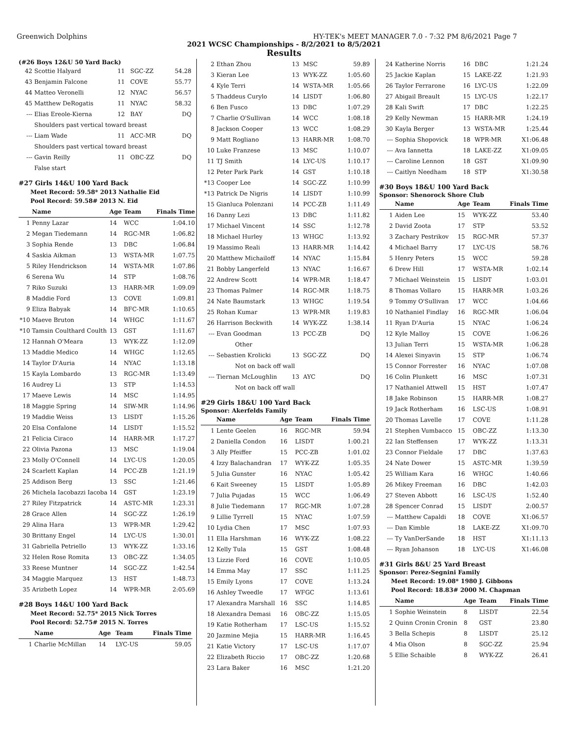Greenwich Dolphins HY-TEK's MEET MANAGER 7.0 - 7:32 PM 8/6/2021 Page 7
2021 WCSC Championships - 8/2/2021 to 8/5/2021
Results
(#26 Boys 12&U 50 Yard Back)
| 42 | Scottie Halyard | 11 | SGC-ZZ | 54.28 |
| 43 | Benjamin Falcone | 11 | COVE | 55.77 |
| 44 | Matteo Veronelli | 12 | NYAC | 56.57 |
| 45 | Matthew DeRogatis | 11 | NYAC | 58.32 |
| --- | Elias Ereole-Kierna | 12 | BAY | DQ |
| | Shoulders past vertical toward breast | | | |
| --- | Liam Wade | 11 | ACC-MR | DQ |
| | Shoulders past vertical toward breast | | | |
| --- | Gavin Reilly | 11 | OBC-ZZ | DQ |
| | False start | | | |
#27 Girls 14&U 100 Yard Back
Meet Record: 59.58* 2013 Nathalie Eid
Pool Record: 59.58# 2013 N. Eid
| | Name | Age | Team | Finals Time |
| --- | --- | --- | --- | --- |
| 1 | Penny Lazar | 14 | WCC | 1:04.10 |
| 2 | Megan Tiedemann | 14 | RGC-MR | 1:06.82 |
| 3 | Sophia Rende | 13 | DBC | 1:06.84 |
| 4 | Saskia Aikman | 13 | WSTA-MR | 1:07.75 |
| 5 | Riley Hendrickson | 14 | WSTA-MR | 1:07.86 |
| 6 | Serena Wu | 14 | STP | 1:08.76 |
| 7 | Riko Suzuki | 13 | HARR-MR | 1:09.09 |
| 8 | Maddie Ford | 13 | COVE | 1:09.81 |
| 9 | Eliza Babyak | 14 | BFC-MR | 1:10.65 |
| *10 | Maeve Bruton | 14 | WHGC | 1:11.67 |
| *10 | Tamsin Coulthard Coulth | 13 | GST | 1:11.67 |
| 12 | Hannah O'Meara | 13 | WYK-ZZ | 1:12.09 |
| 13 | Maddie Medico | 14 | WHGC | 1:12.65 |
| 14 | Taylor D'Auria | 14 | NYAC | 1:13.18 |
| 15 | Kayla Lombardo | 13 | RGC-MR | 1:13.49 |
| 16 | Audrey Li | 13 | STP | 1:14.53 |
| 17 | Maeve Lewis | 14 | MSC | 1:14.95 |
| 18 | Maggie Spring | 14 | SIW-MR | 1:14.96 |
| 19 | Maddie Weiss | 13 | LISDT | 1:15.26 |
| 20 | Elsa Confalone | 14 | LISDT | 1:15.52 |
| 21 | Felicia Ciraco | 14 | HARR-MR | 1:17.27 |
| 22 | Olivia Pazona | 13 | MSC | 1:19.04 |
| 23 | Molly O'Connell | 14 | LYC-US | 1:20.05 |
| 24 | Scarlett Kaplan | 14 | PCC-ZB | 1:21.19 |
| 25 | Addison Berg | 13 | SSC | 1:21.46 |
| 26 | Michela Iacobazzi Iacoba | 14 | GST | 1:23.19 |
| 27 | Riley Fitzpatrick | 14 | ASTC-MR | 1:23.31 |
| 28 | Grace Allen | 14 | SGC-ZZ | 1:26.19 |
| 29 | Alina Hara | 13 | WPR-MR | 1:29.42 |
| 30 | Brittany Engel | 14 | LYC-US | 1:30.01 |
| 31 | Gabriella Petriello | 13 | WYK-ZZ | 1:33.16 |
| 32 | Helen Rose Romita | 13 | OBC-ZZ | 1:34.05 |
| 33 | Reese Muntner | 14 | SGC-ZZ | 1:42.54 |
| 34 | Maggie Marquez | 13 | HST | 1:48.73 |
| 35 | Arizbeth Lopez | 14 | WPR-MR | 2:05.69 |
#28 Boys 14&U 100 Yard Back
Meet Record: 52.75* 2015 Nick Torres
Pool Record: 52.75# 2015 N. Torres
| | Name | Age | Team | Finals Time |
| --- | --- | --- | --- | --- |
| 1 | Charlie McMillan | 14 | LYC-US | 59.05 |
| 2 | Ethan Zhou | 13 | MSC | 59.89 |
| 3 | Kieran Lee | 13 | WYK-ZZ | 1:05.60 |
| 4 | Kyle Terri | 14 | WSTA-MR | 1:05.66 |
| 5 | Thaddeus Curylo | 14 | LISDT | 1:06.80 |
| 6 | Ben Fusco | 13 | DBC | 1:07.29 |
| 7 | Charlie O'Sullivan | 14 | WCC | 1:08.18 |
| 8 | Jackson Cooper | 13 | WCC | 1:08.29 |
| 9 | Matt Rogliano | 13 | HARR-MR | 1:08.70 |
| 10 | Luke Franzese | 13 | MSC | 1:10.07 |
| 11 | TJ Smith | 14 | LYC-US | 1:10.17 |
| 12 | Peter Park Park | 14 | GST | 1:10.18 |
| *13 | Cooper Lee | 14 | SGC-ZZ | 1:10.99 |
| *13 | Patrick De Nigris | 14 | LISDT | 1:10.99 |
| 15 | Gianluca Polenzani | 14 | PCC-ZB | 1:11.49 |
| 16 | Danny Lezi | 13 | DBC | 1:11.82 |
| 17 | Michael Vincent | 14 | SSC | 1:12.78 |
| 18 | Michael Hurley | 13 | WHGC | 1:13.92 |
| 19 | Massimo Reali | 13 | HARR-MR | 1:14.42 |
| 20 | Matthew Michailoff | 14 | NYAC | 1:15.84 |
| 21 | Bobby Langerfeld | 13 | NYAC | 1:16.67 |
| 22 | Andrew Scott | 14 | WPR-MR | 1:18.47 |
| 23 | Thomas Palmer | 14 | RGC-MR | 1:18.75 |
| 24 | Nate Baumstark | 13 | WHGC | 1:19.54 |
| 25 | Rohan Kumar | 13 | WPR-MR | 1:19.83 |
| 26 | Harrison Beckwith | 14 | WYK-ZZ | 1:38.14 |
| --- | Evan Goodman | 13 | PCC-ZB | DQ |
| | Other | | | |
| --- | Sebastien Krolicki | 13 | SGC-ZZ | DQ |
| | Not on back off wall | | | |
| --- | Tiernan McLoughlin | 13 | AYC | DQ |
| | Not on back off wall | | | |
#29 Girls 18&U 100 Yard Back
Sponsor: Akerfelds Family
| | Name | Age | Team | Finals Time |
| --- | --- | --- | --- | --- |
| 1 | Lente Geelen | 16 | RGC-MR | 59.94 |
| 2 | Daniella Condon | 16 | LISDT | 1:00.21 |
| 3 | Ally Pfeiffer | 15 | PCC-ZB | 1:01.02 |
| 4 | Izzy Balachandran | 17 | WYK-ZZ | 1:05.35 |
| 5 | Julia Gunster | 16 | NYAC | 1:05.42 |
| 6 | Kait Sweeney | 15 | LISDT | 1:05.89 |
| 7 | Julia Pujadas | 15 | WCC | 1:06.49 |
| 8 | Julie Tiedemann | 17 | RGC-MR | 1:07.28 |
| 9 | Lillie Tyrrell | 15 | NYAC | 1:07.59 |
| 10 | Lydia Chen | 17 | MSC | 1:07.93 |
| 11 | Ella Harshman | 16 | WYK-ZZ | 1:08.22 |
| 12 | Kelly Tula | 15 | GST | 1:08.48 |
| 13 | Lizzie Ford | 16 | COVE | 1:10.05 |
| 14 | Emma May | 17 | SSC | 1:11.25 |
| 15 | Emily Lyons | 17 | COVE | 1:13.24 |
| 16 | Ashley Tweedle | 17 | WFGC | 1:13.61 |
| 17 | Alexandra Marshall | 16 | SSC | 1:14.85 |
| 18 | Alexandra Demasi | 16 | OBC-ZZ | 1:15.05 |
| 19 | Katie Rotherham | 17 | LSC-US | 1:15.52 |
| 20 | Jazmine Mejia | 15 | HARR-MR | 1:16.45 |
| 21 | Katie Victory | 17 | LSC-US | 1:17.07 |
| 22 | Elizabeth Riccio | 17 | OBC-ZZ | 1:20.68 |
| 23 | Lara Baker | 16 | MSC | 1:21.20 |
| 24 | Katherine Norris | 16 | DBC | 1:21.24 |
| 25 | Jackie Kaplan | 15 | LAKE-ZZ | 1:21.93 |
| 26 | Taylor Ferrarone | 16 | LYC-US | 1:22.09 |
| 27 | Abigail Breault | 15 | LYC-US | 1:22.17 |
| 28 | Kali Swift | 17 | DBC | 1:22.25 |
| 29 | Kelly Newman | 15 | HARR-MR | 1:24.19 |
| 30 | Kayla Berger | 13 | WSTA-MR | 1:25.44 |
| --- | Sophia Shopovick | 18 | WPR-MR | X1:06.48 |
| --- | Ava Iannetta | 18 | LAKE-ZZ | X1:09.05 |
| --- | Caroline Lennon | 18 | GST | X1:09.90 |
| --- | Caitlyn Needham | 18 | STP | X1:30.58 |
#30 Boys 18&U 100 Yard Back
Sponsor: Shenorock Shore Club
| | Name | Age | Team | Finals Time |
| --- | --- | --- | --- | --- |
| 1 | Aiden Lee | 15 | WYK-ZZ | 53.40 |
| 2 | David Zoota | 17 | STP | 53.52 |
| 3 | Zachary Pestrikov | 15 | RGC-MR | 57.37 |
| 4 | Michael Barry | 17 | LYC-US | 58.76 |
| 5 | Henry Peters | 15 | WCC | 59.28 |
| 6 | Drew Hill | 17 | WSTA-MR | 1:02.14 |
| 7 | Michael Weinstein | 15 | LISDT | 1:03.01 |
| 8 | Thomas Vollaro | 15 | HARR-MR | 1:03.26 |
| 9 | Tommy O'Sullivan | 17 | WCC | 1:04.66 |
| 10 | Nathaniel Findlay | 16 | RGC-MR | 1:06.04 |
| 11 | Ryan D'Auria | 15 | NYAC | 1:06.24 |
| 12 | Kyle Malloy | 15 | COVE | 1:06.26 |
| 13 | Julian Terri | 15 | WSTA-MR | 1:06.28 |
| 14 | Alexei Sinyavin | 15 | STP | 1:06.74 |
| 15 | Connor Forrester | 16 | NYAC | 1:07.08 |
| 16 | Colin Plunkett | 16 | MSC | 1:07.31 |
| 17 | Nathaniel Attwell | 15 | HST | 1:07.47 |
| 18 | Jake Robinson | 15 | HARR-MR | 1:08.27 |
| 19 | Jack Rotherham | 16 | LSC-US | 1:08.91 |
| 20 | Thomas Lavelle | 17 | COVE | 1:11.28 |
| 21 | Stephen Vumbacco | 15 | OBC-ZZ | 1:13.30 |
| 22 | Ian Steffensen | 17 | WYK-ZZ | 1:13.31 |
| 23 | Connor Fieldale | 17 | DBC | 1:37.63 |
| 24 | Nate Dower | 15 | ASTC-MR | 1:39.59 |
| 25 | William Kara | 16 | WHGC | 1:40.66 |
| 26 | Mikey Freeman | 16 | DBC | 1:42.03 |
| 27 | Steven Abbott | 16 | LSC-US | 1:52.40 |
| 28 | Spencer Conrad | 15 | LISDT | 2:00.57 |
| --- | Matthew Capaldi | 18 | COVE | X1:06.57 |
| --- | Dan Kimble | 18 | LAKE-ZZ | X1:09.70 |
| --- | Ty VanDerSande | 18 | HST | X1:11.13 |
| --- | Ryan Johanson | 18 | LYC-US | X1:46.08 |
#31 Girls 8&U 25 Yard Breast
Sponsor: Perez-Segnini Family
Meet Record: 19.08* 1980 J. Gibbons
Pool Record: 18.83# 2000 M. Chapman
| | Name | Age | Team | Finals Time |
| --- | --- | --- | --- | --- |
| 1 | Sophie Weinstein | 8 | LISDT | 22.54 |
| 2 | Quinn Cronin Cronin | 8 | GST | 23.80 |
| 3 | Bella Schepis | 8 | LISDT | 25.12 |
| 4 | Mia Olson | 8 | SGC-ZZ | 25.94 |
| 5 | Ellie Schaible | 8 | WYK-ZZ | 26.41 |